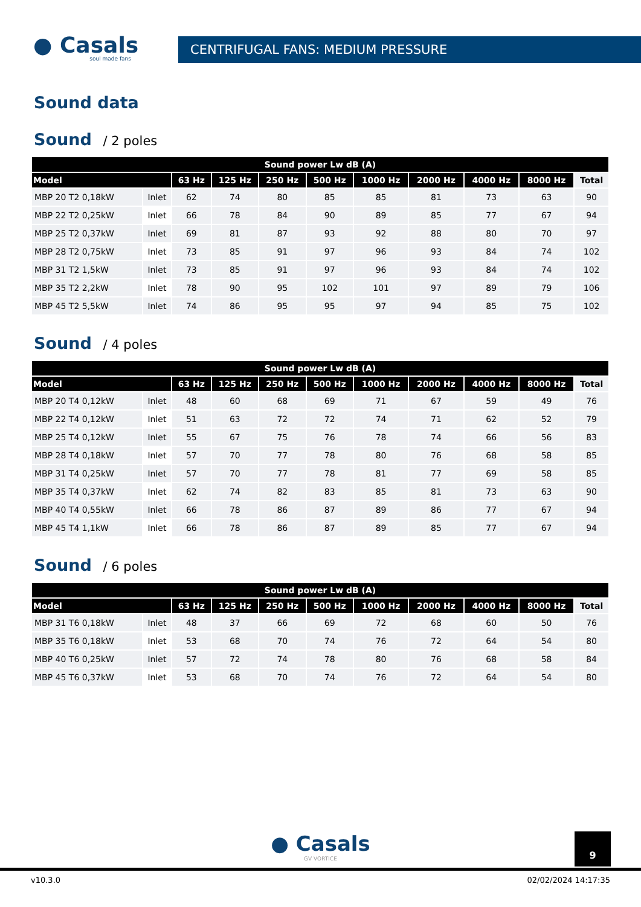● Casals
soul made fans
CENTRIFUGAL FANS: MEDIUM PRESSURE
Sound data
Sound / 2 poles
| Sound power Lw dB (A) | | | | | | | | | | |
| --- | --- | --- | --- | --- | --- | --- | --- | --- | --- | --- |
| Model | | 63 Hz | 125 Hz | 250 Hz | 500 Hz | 1000 Hz | 2000 Hz | 4000 Hz | 8000 Hz | Total |
| MBP 20 T2 0,18kW | Inlet | 62 | 74 | 80 | 85 | 85 | 81 | 73 | 63 | 90 |
| MBP 22 T2 0,25kW | Inlet | 66 | 78 | 84 | 90 | 89 | 85 | 77 | 67 | 94 |
| MBP 25 T2 0,37kW | Inlet | 69 | 81 | 87 | 93 | 92 | 88 | 80 | 70 | 97 |
| MBP 28 T2 0,75kW | Inlet | 73 | 85 | 91 | 97 | 96 | 93 | 84 | 74 | 102 |
| MBP 31 T2 1,5kW | Inlet | 73 | 85 | 91 | 97 | 96 | 93 | 84 | 74 | 102 |
| MBP 35 T2 2,2kW | Inlet | 78 | 90 | 95 | 102 | 101 | 97 | 89 | 79 | 106 |
| MBP 45 T2 5,5kW | Inlet | 74 | 86 | 95 | 95 | 97 | 94 | 85 | 75 | 102 |
Sound / 4 poles
| Sound power Lw dB (A) | | | | | | | | | | |
| --- | --- | --- | --- | --- | --- | --- | --- | --- | --- | --- |
| Model | | 63 Hz | 125 Hz | 250 Hz | 500 Hz | 1000 Hz | 2000 Hz | 4000 Hz | 8000 Hz | Total |
| MBP 20 T4 0,12kW | Inlet | 48 | 60 | 68 | 69 | 71 | 67 | 59 | 49 | 76 |
| MBP 22 T4 0,12kW | Inlet | 51 | 63 | 72 | 72 | 74 | 71 | 62 | 52 | 79 |
| MBP 25 T4 0,12kW | Inlet | 55 | 67 | 75 | 76 | 78 | 74 | 66 | 56 | 83 |
| MBP 28 T4 0,18kW | Inlet | 57 | 70 | 77 | 78 | 80 | 76 | 68 | 58 | 85 |
| MBP 31 T4 0,25kW | Inlet | 57 | 70 | 77 | 78 | 81 | 77 | 69 | 58 | 85 |
| MBP 35 T4 0,37kW | Inlet | 62 | 74 | 82 | 83 | 85 | 81 | 73 | 63 | 90 |
| MBP 40 T4 0,55kW | Inlet | 66 | 78 | 86 | 87 | 89 | 86 | 77 | 67 | 94 |
| MBP 45 T4 1,1kW | Inlet | 66 | 78 | 86 | 87 | 89 | 85 | 77 | 67 | 94 |
Sound / 6 poles
| Sound power Lw dB (A) | | | | | | | | | | |
| --- | --- | --- | --- | --- | --- | --- | --- | --- | --- | --- |
| Model | | 63 Hz | 125 Hz | 250 Hz | 500 Hz | 1000 Hz | 2000 Hz | 4000 Hz | 8000 Hz | Total |
| MBP 31 T6 0,18kW | Inlet | 48 | 37 | 66 | 69 | 72 | 68 | 60 | 50 | 76 |
| MBP 35 T6 0,18kW | Inlet | 53 | 68 | 70 | 74 | 76 | 72 | 64 | 54 | 80 |
| MBP 40 T6 0,25kW | Inlet | 57 | 72 | 74 | 78 | 80 | 76 | 68 | 58 | 84 |
| MBP 45 T6 0,37kW | Inlet | 53 | 68 | 70 | 74 | 76 | 72 | 64 | 54 | 80 |
9
● Casals
GV VORTICE
v10.3.0 02/02/2024 14:17:35